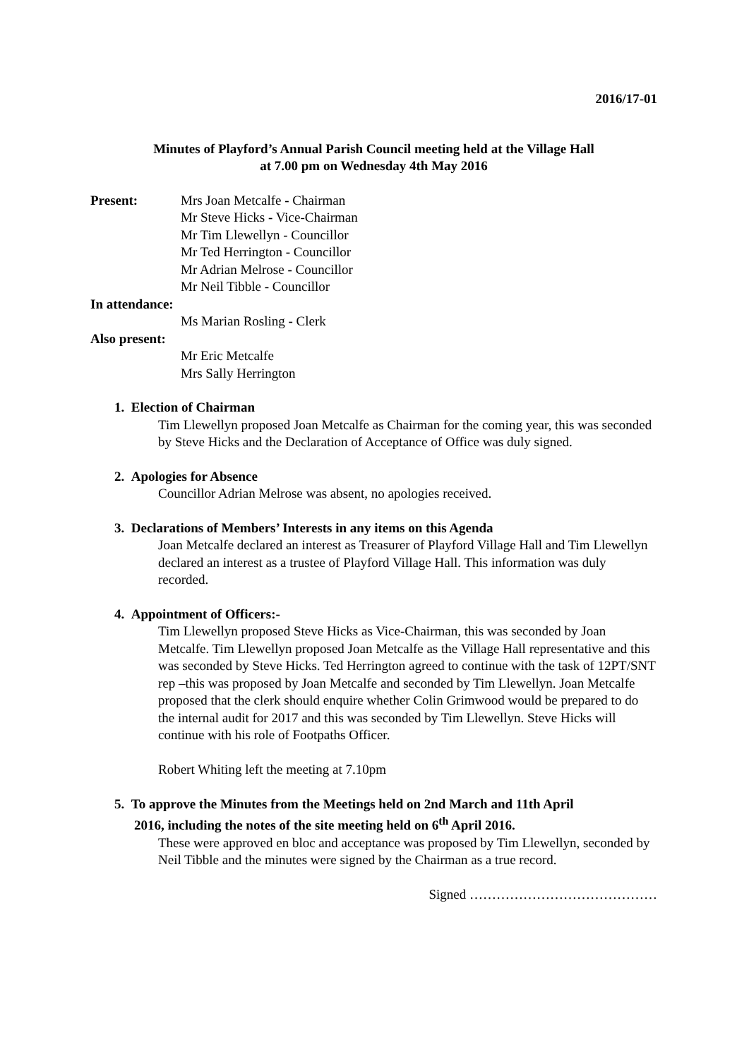2016/17-01
Minutes of Playford’s Annual Parish Council meeting held at the Village Hall
at 7.00 pm on Wednesday 4th May 2016
Present: Mrs Joan Metcalfe - Chairman
Mr Steve Hicks - Vice-Chairman
Mr Tim Llewellyn - Councillor
Mr Ted Herrington - Councillor
Mr Adrian Melrose - Councillor
Mr Neil Tibble - Councillor
In attendance:
Ms Marian Rosling - Clerk
Also present:
Mr Eric Metcalfe
Mrs Sally Herrington
1. Election of Chairman
Tim Llewellyn proposed Joan Metcalfe as Chairman for the coming year, this was seconded by Steve Hicks and the Declaration of Acceptance of Office was duly signed.
2. Apologies for Absence
Councillor Adrian Melrose was absent, no apologies received.
3. Declarations of Members’ Interests in any items on this Agenda
Joan Metcalfe declared an interest as Treasurer of Playford Village Hall and Tim Llewellyn declared an interest as a trustee of Playford Village Hall. This information was duly recorded.
4. Appointment of Officers:-
Tim Llewellyn proposed Steve Hicks as Vice-Chairman, this was seconded by Joan Metcalfe. Tim Llewellyn proposed Joan Metcalfe as the Village Hall representative and this was seconded by Steve Hicks. Ted Herrington agreed to continue with the task of 12PT/SNT rep –this was proposed by Joan Metcalfe and seconded by Tim Llewellyn. Joan Metcalfe proposed that the clerk should enquire whether Colin Grimwood would be prepared to do the internal audit for 2017 and this was seconded by Tim Llewellyn. Steve Hicks will continue with his role of Footpaths Officer.
Robert Whiting left the meeting at 7.10pm
5. To approve the Minutes from the Meetings held on 2nd March and 11th April
2016, including the notes of the site meeting held on 6<sup>th</sup> April 2016.
These were approved en bloc and acceptance was proposed by Tim Llewellyn, seconded by Neil Tibble and the minutes were signed by the Chairman as a true record.
Signed ……………………………………